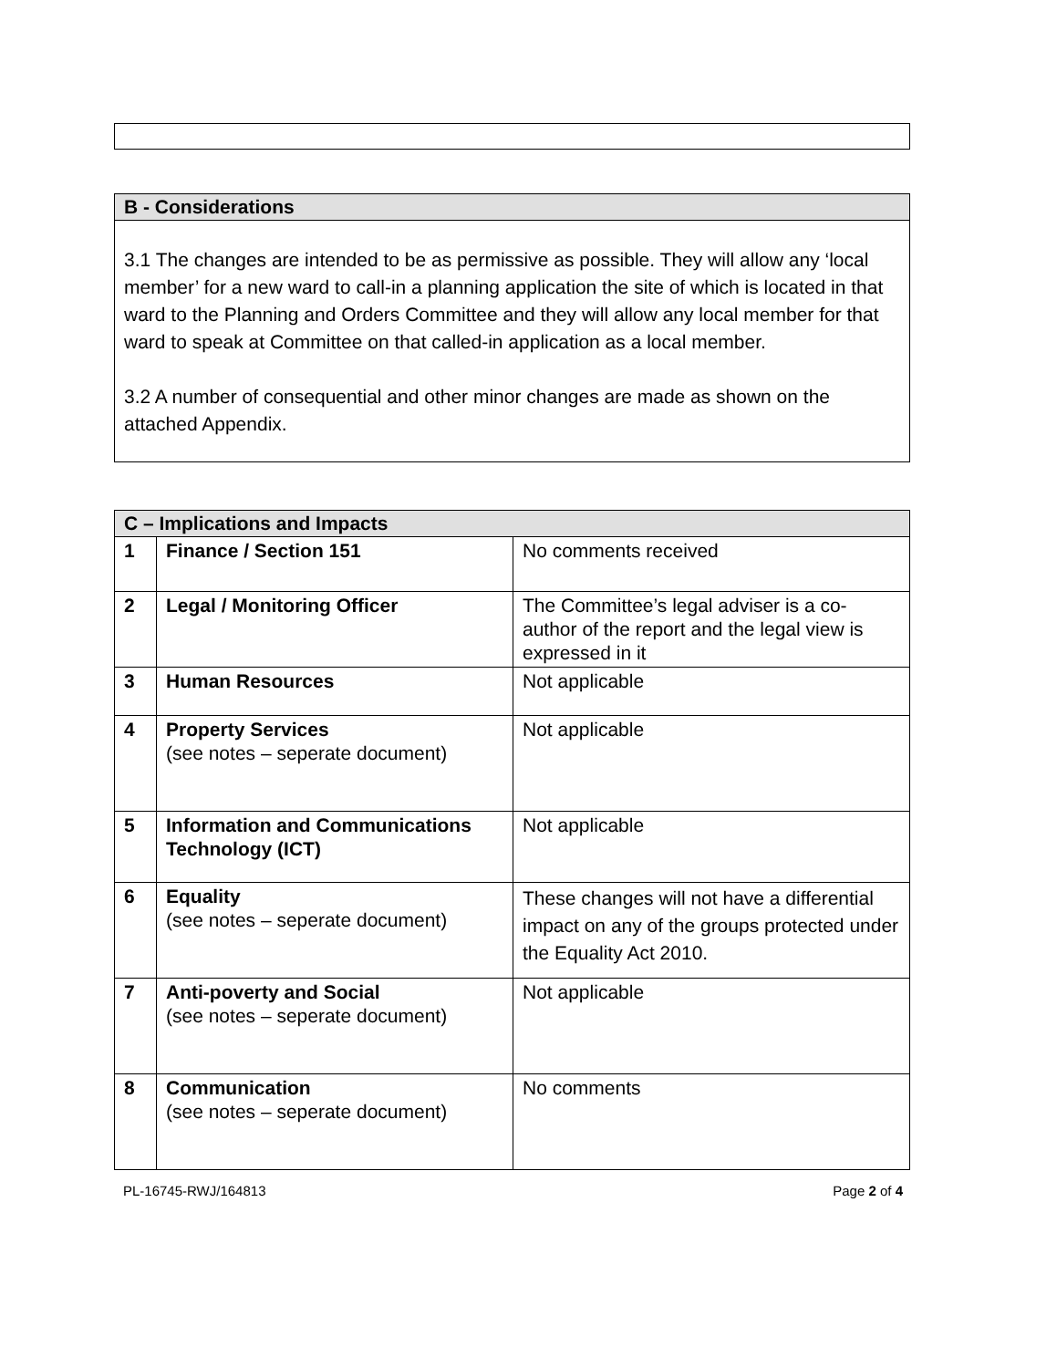| B - Considerations |
| --- |
| 3.1 The changes are intended to be as permissive as possible. They will allow any ‘local member’ for a new ward to call-in a planning application the site of which is located in that ward to the Planning and Orders Committee and they will allow any local member for that ward to speak at Committee on that called-in application as a local member. 3.2 A number of consequential and other minor changes are made as shown on the attached Appendix. |
| C – Implications and Impacts | | |
| --- | --- | --- |
| 1 | Finance / Section 151 | No comments received |
| 2 | Legal / Monitoring Officer | The Committee’s legal adviser is a co-author of the report and the legal view is expressed in it |
| 3 | Human Resources | Not applicable |
| 4 | Property Services (see notes – seperate document) | Not applicable |
| 5 | Information and Communications Technology (ICT) | Not applicable |
| 6 | Equality (see notes – seperate document) | These changes will not have a differential impact on any of the groups protected under the Equality Act 2010. |
| 7 | Anti-poverty and Social (see notes – seperate document) | Not applicable |
| 8 | Communication (see notes – seperate document) | No comments |
PL-16745-RWJ/164813 Page 2 of 4